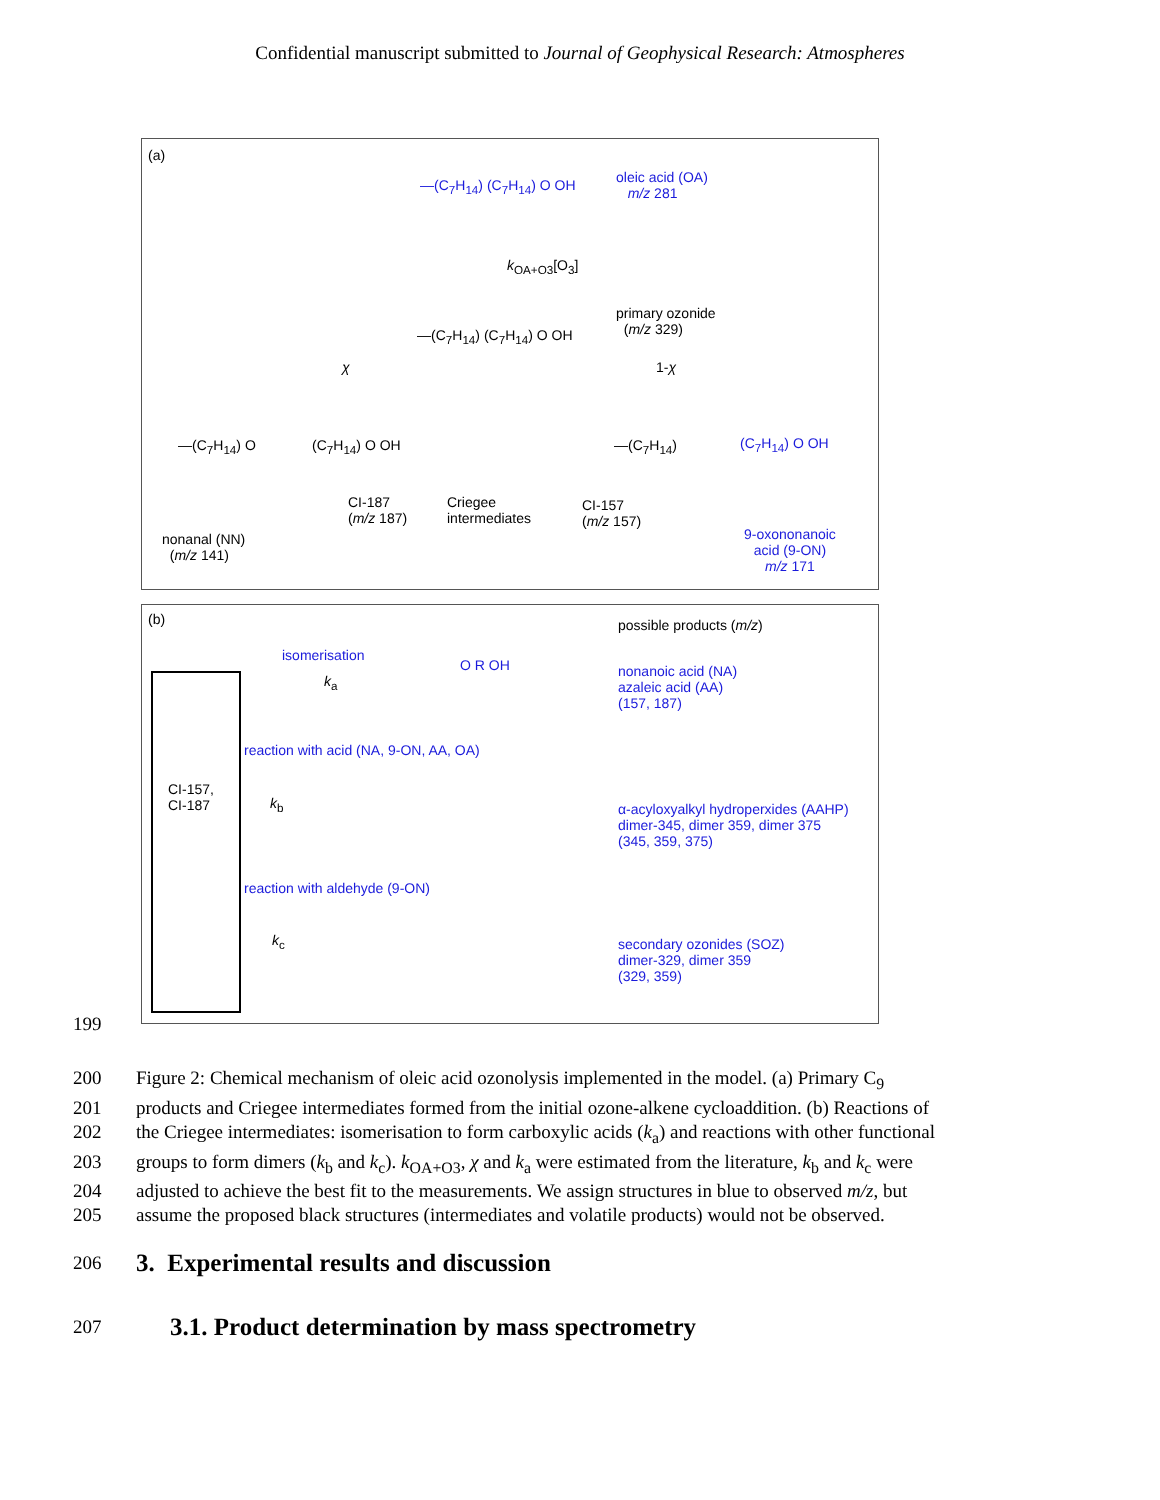Confidential manuscript submitted to Journal of Geophysical Research: Atmospheres
(a)
—(C<sub>7</sub>H<sub>14</sub>) (C<sub>7</sub>H<sub>14</sub>) O OH oleic acid (OA)
m/z 281
k<sub>OA+O3</sub>[O<sub>3</sub>]
—(C<sub>7</sub>H<sub>14</sub>) (C<sub>7</sub>H<sub>14</sub>) O OH
primary ozonide
(m/z 329)
χ 1-χ
—(C<sub>7</sub>H<sub>14</sub>) O (C<sub>7</sub>H<sub>14</sub>) O OH
CI-187
(m/z 187)
Criegee
intermediates
—(C<sub>7</sub>H<sub>14</sub>)
CI-157
(m/z 157)
(C<sub>7</sub>H<sub>14</sub>) O OH
nonanal (NN)
(m/z 141)
9-oxononanoic
acid (9-ON)
m/z 171
(b) possible products (m/z)
CI-157,
CI-187
isomerisation
k<sub>a</sub>
O R OH nonanoic acid (NA)
azaleic acid (AA)
(157, 187)
reaction with acid (NA, 9-ON, AA, OA)
k<sub>b</sub> α-acyloxyalkyl hydroperxides (AAHP)
dimer-345, dimer 359, dimer 375
(345, 359, 375)
reaction with aldehyde (9-ON)
k<sub>c</sub> secondary ozonides (SOZ)
dimer-329, dimer 359
(329, 359)
199
200 Figure 2: Chemical mechanism of oleic acid ozonolysis implemented in the model. (a) Primary C<sub>9</sub>
201 products and Criegee intermediates formed from the initial ozone-alkene cycloaddition. (b) Reactions of
202 the Criegee intermediates: isomerisation to form carboxylic acids (k<sub>a</sub>) and reactions with other functional
203 groups to form dimers (k<sub>b</sub> and k<sub>c</sub>). k<sub>OA+O3</sub>, χ and k<sub>a</sub> were estimated from the literature, k<sub>b</sub> and k<sub>c</sub> were
204 adjusted to achieve the best fit to the measurements. We assign structures in blue to observed m/z, but
205 assume the proposed black structures (intermediates and volatile products) would not be observed.
206
3. Experimental results and discussion
207
3.1. Product determination by mass spectrometry